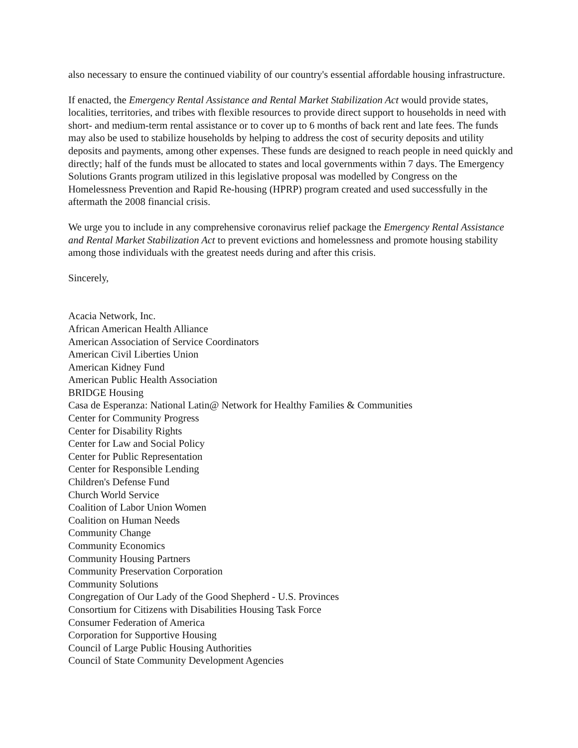also necessary to ensure the continued viability of our country's essential affordable housing infrastructure.
If enacted, the Emergency Rental Assistance and Rental Market Stabilization Act would provide states, localities, territories, and tribes with flexible resources to provide direct support to households in need with short- and medium-term rental assistance or to cover up to 6 months of back rent and late fees. The funds may also be used to stabilize households by helping to address the cost of security deposits and utility deposits and payments, among other expenses. These funds are designed to reach people in need quickly and directly; half of the funds must be allocated to states and local governments within 7 days. The Emergency Solutions Grants program utilized in this legislative proposal was modelled by Congress on the Homelessness Prevention and Rapid Re-housing (HPRP) program created and used successfully in the aftermath the 2008 financial crisis.
We urge you to include in any comprehensive coronavirus relief package the Emergency Rental Assistance and Rental Market Stabilization Act to prevent evictions and homelessness and promote housing stability among those individuals with the greatest needs during and after this crisis.
Sincerely,
Acacia Network, Inc.
African American Health Alliance
American Association of Service Coordinators
American Civil Liberties Union
American Kidney Fund
American Public Health Association
BRIDGE Housing
Casa de Esperanza: National Latin@ Network for Healthy Families & Communities
Center for Community Progress
Center for Disability Rights
Center for Law and Social Policy
Center for Public Representation
Center for Responsible Lending
Children's Defense Fund
Church World Service
Coalition of Labor Union Women
Coalition on Human Needs
Community Change
Community Economics
Community Housing Partners
Community Preservation Corporation
Community Solutions
Congregation of Our Lady of the Good Shepherd - U.S. Provinces
Consortium for Citizens with Disabilities Housing Task Force
Consumer Federation of America
Corporation for Supportive Housing
Council of Large Public Housing Authorities
Council of State Community Development Agencies